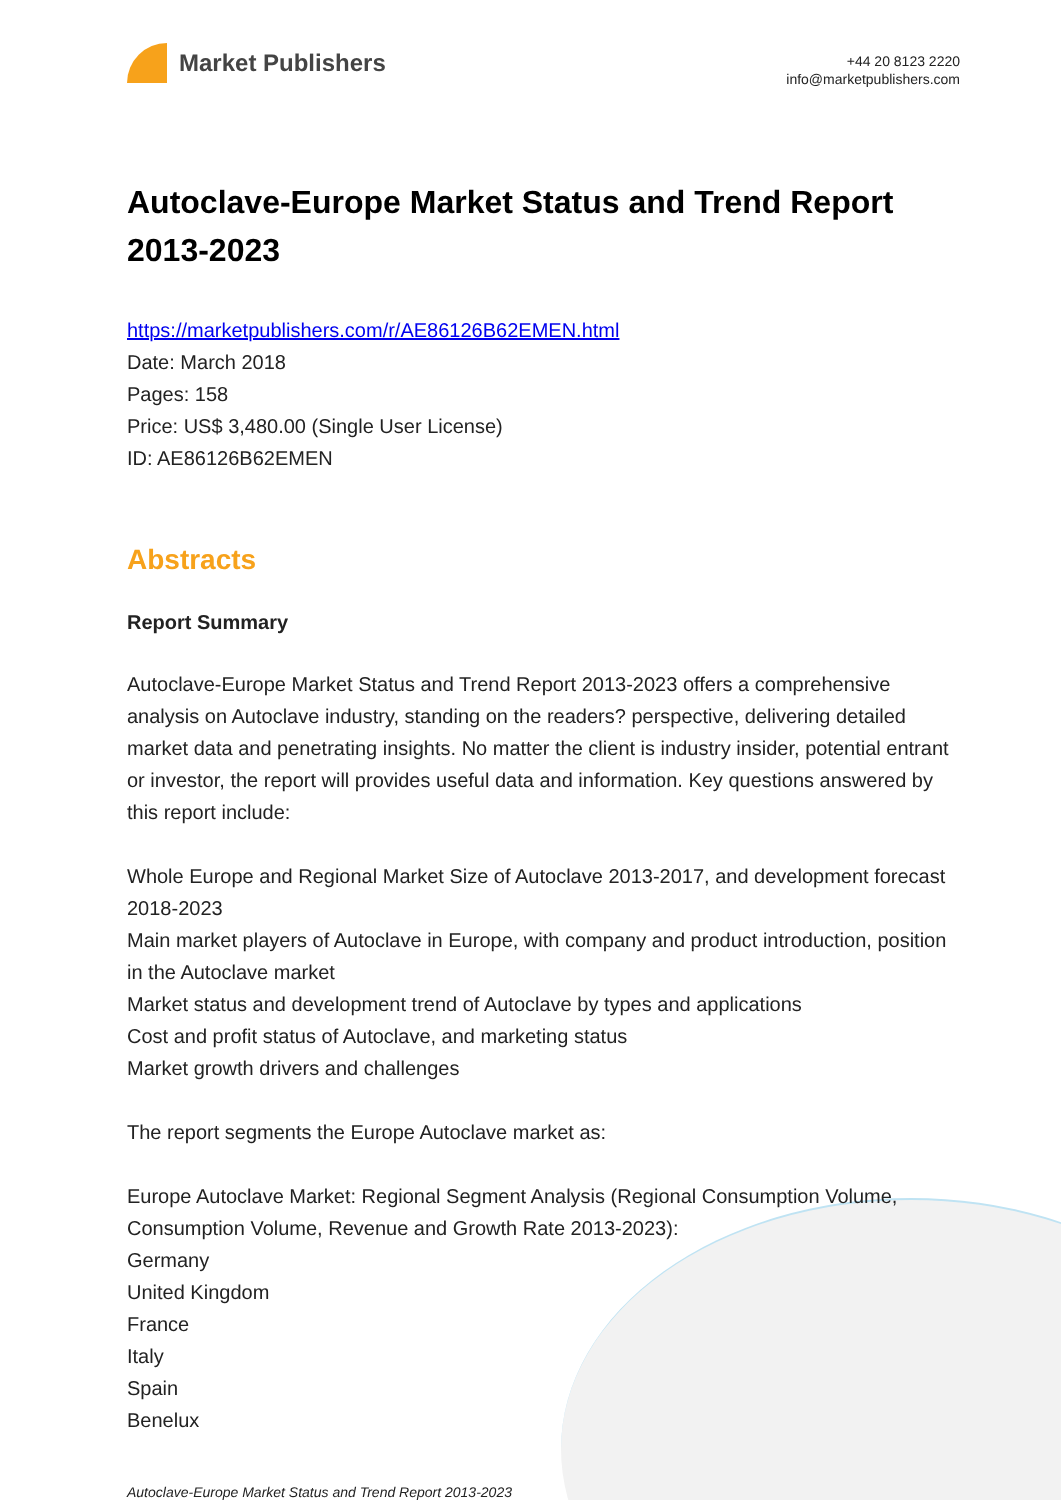Market Publishers
+44 20 8123 2220
info@marketpublishers.com
Autoclave-Europe Market Status and Trend Report 2013-2023
https://marketpublishers.com/r/AE86126B62EMEN.html
Date: March 2018
Pages: 158
Price: US$ 3,480.00 (Single User License)
ID: AE86126B62EMEN
Abstracts
Report Summary
Autoclave-Europe Market Status and Trend Report 2013-2023 offers a comprehensive analysis on Autoclave industry, standing on the readers? perspective, delivering detailed market data and penetrating insights. No matter the client is industry insider, potential entrant or investor, the report will provides useful data and information. Key questions answered by this report include:
Whole Europe and Regional Market Size of Autoclave 2013-2017, and development forecast 2018-2023
Main market players of Autoclave in Europe, with company and product introduction, position in the Autoclave market
Market status and development trend of Autoclave by types and applications
Cost and profit status of Autoclave, and marketing status
Market growth drivers and challenges
The report segments the Europe Autoclave market as:
Europe Autoclave Market: Regional Segment Analysis (Regional Consumption Volume, Consumption Volume, Revenue and Growth Rate 2013-2023):
Germany
United Kingdom
France
Italy
Spain
Benelux
Autoclave-Europe Market Status and Trend Report 2013-2023